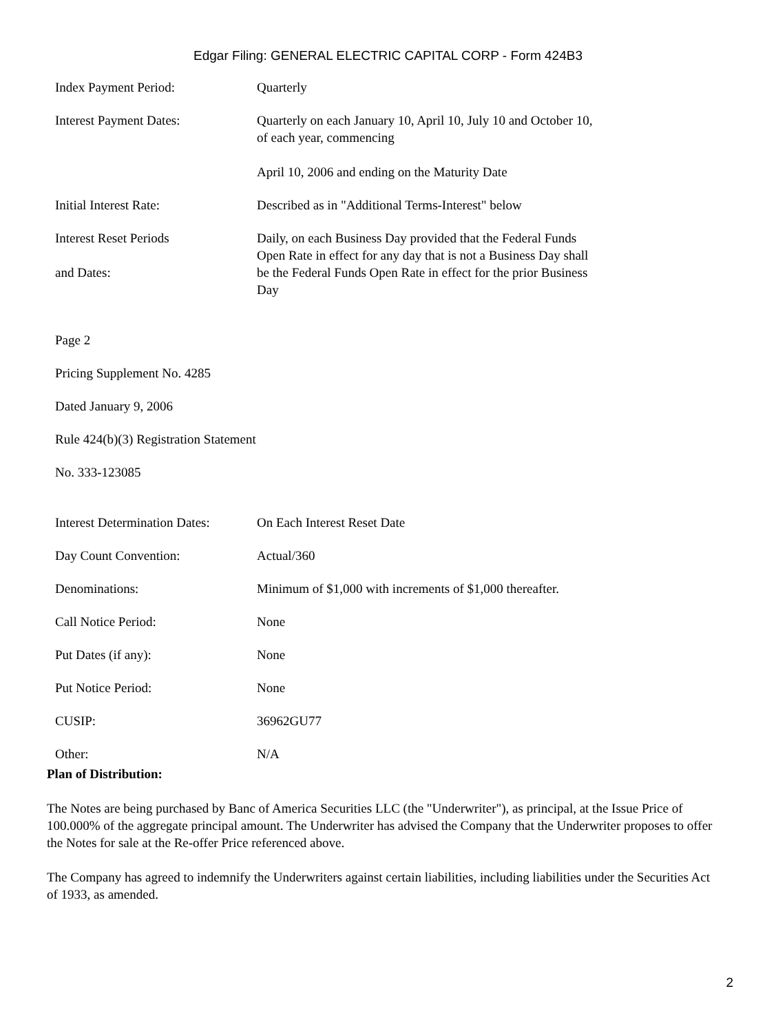Edgar Filing: GENERAL ELECTRIC CAPITAL CORP - Form 424B3
| Index Payment Period: | Quarterly |
| Interest Payment Dates: | Quarterly on each January 10, April 10, July 10 and October 10, of each year, commencing April 10, 2006 and ending on the Maturity Date |
| Initial Interest Rate: | Described as in "Additional Terms-Interest" below |
| Interest Reset Periods and Dates: | Daily, on each Business Day provided that the Federal Funds Open Rate in effect for any day that is not a Business Day shall be the Federal Funds Open Rate in effect for the prior Business Day |
Page 2
Pricing Supplement No. 4285
Dated January 9, 2006
Rule 424(b)(3) Registration Statement
No. 333-123085
| Interest Determination Dates: | On Each Interest Reset Date |
| Day Count Convention: | Actual/360 |
| Denominations: | Minimum of $1,000 with increments of $1,000 thereafter. |
| Call Notice Period: | None |
| Put Dates (if any): | None |
| Put Notice Period: | None |
| CUSIP: | 36962GU77 |
| Other: | N/A |
Plan of Distribution:
The Notes are being purchased by Banc of America Securities LLC (the "Underwriter"), as principal, at the Issue Price of 100.000% of the aggregate principal amount. The Underwriter has advised the Company that the Underwriter proposes to offer the Notes for sale at the Re-offer Price referenced above.
The Company has agreed to indemnify the Underwriters against certain liabilities, including liabilities under the Securities Act of 1933, as amended.
2